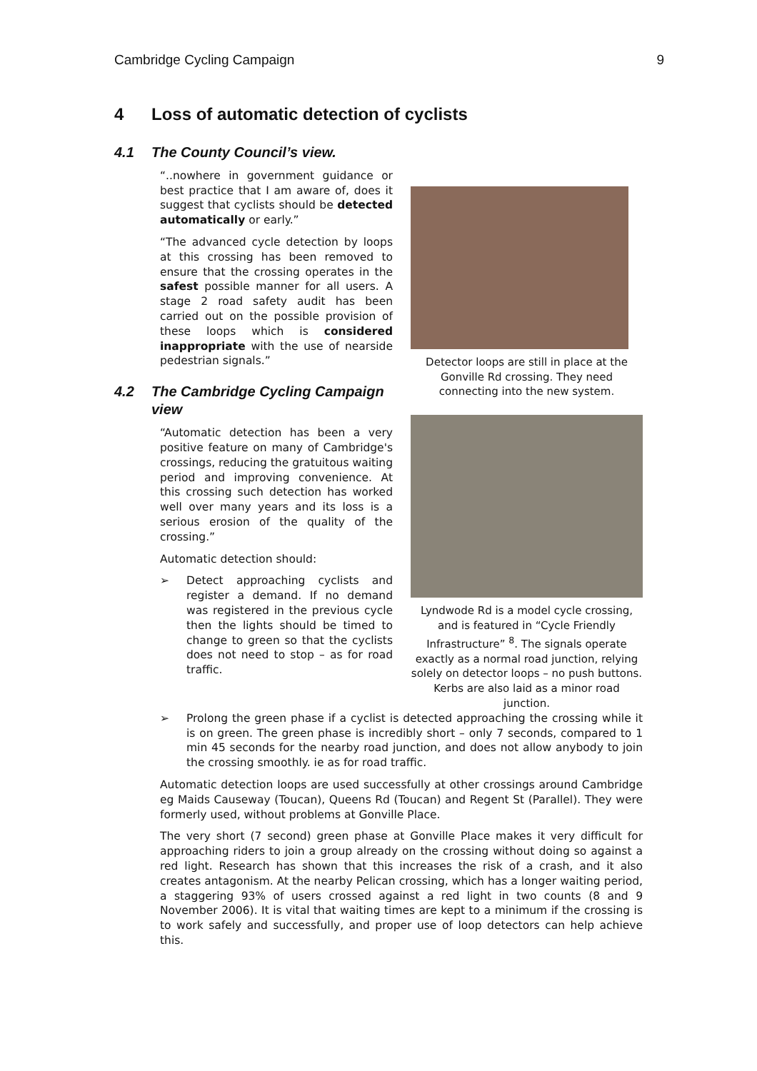Cambridge Cycling Campaign 9
4 Loss of automatic detection of cyclists
4.1 The County Council’s view.
“..nowhere in government guidance or best practice that I am aware of, does it suggest that cyclists should be detected automatically or early.”
“The advanced cycle detection by loops at this crossing has been removed to ensure that the crossing operates in the safest possible manner for all users. A stage 2 road safety audit has been carried out on the possible provision of these loops which is considered inappropriate with the use of nearside pedestrian signals.”
4.2 The Cambridge Cycling Campaign view
“Automatic detection has been a very positive feature on many of Cambridge's crossings, reducing the gratuitous waiting period and improving convenience. At this crossing such detection has worked well over many years and its loss is a serious erosion of the quality of the crossing.”
Automatic detection should:
➢ Detect approaching cyclists and register a demand. If no demand was registered in the previous cycle then the lights should be timed to change to green so that the cyclists does not need to stop – as for road traffic.
Detector loops are still in place at the Gonville Rd crossing. They need connecting into the new system.
Lyndwode Rd is a model cycle crossing, and is featured in “Cycle Friendly Infrastructure” <sup>8</sup>. The signals operate exactly as a normal road junction, relying solely on detector loops – no push buttons.
Kerbs are also laid as a minor road junction.
➢ Prolong the green phase if a cyclist is detected approaching the crossing while it is on green. The green phase is incredibly short – only 7 seconds, compared to 1 min 45 seconds for the nearby road junction, and does not allow anybody to join the crossing smoothly. ie as for road traffic.
Automatic detection loops are used successfully at other crossings around Cambridge eg Maids Causeway (Toucan), Queens Rd (Toucan) and Regent St (Parallel). They were formerly used, without problems at Gonville Place.
The very short (7 second) green phase at Gonville Place makes it very difficult for approaching riders to join a group already on the crossing without doing so against a red light. Research has shown that this increases the risk of a crash, and it also creates antagonism. At the nearby Pelican crossing, which has a longer waiting period, a staggering 93% of users crossed against a red light in two counts (8 and 9 November 2006). It is vital that waiting times are kept to a minimum if the crossing is to work safely and successfully, and proper use of loop detectors can help achieve this.